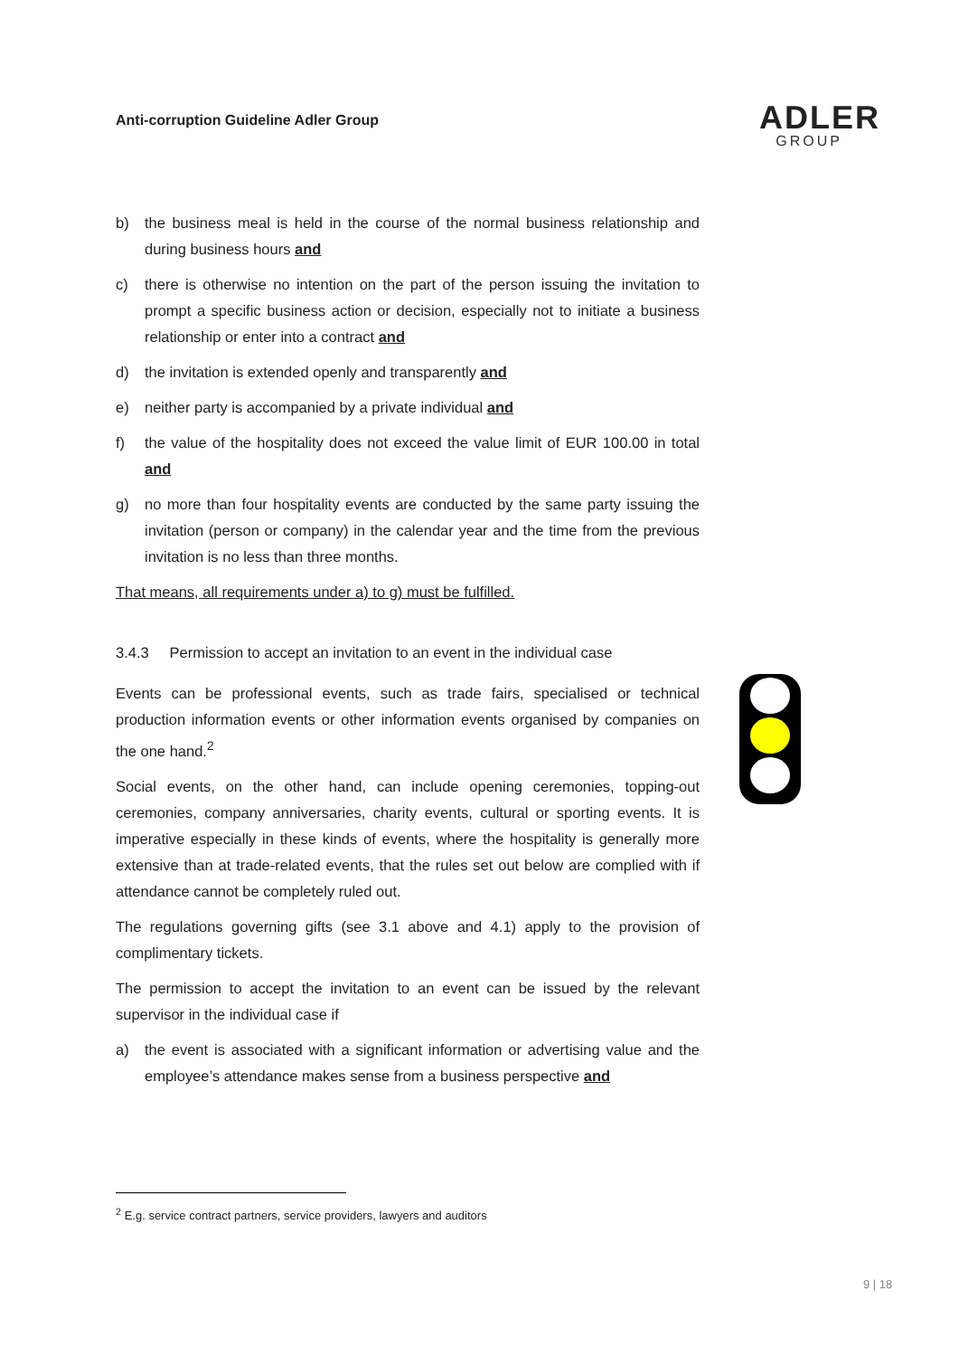Anti-corruption Guideline Adler Group
ADLER
GROUP
b) the business meal is held in the course of the normal business relationship and during business hours and
c) there is otherwise no intention on the part of the person issuing the invitation to prompt a specific business action or decision, especially not to initiate a business relationship or enter into a contract and
d) the invitation is extended openly and transparently and
e) neither party is accompanied by a private individual and
f) the value of the hospitality does not exceed the value limit of EUR 100.00 in total and
g) no more than four hospitality events are conducted by the same party issuing the invitation (person or company) in the calendar year and the time from the previous invitation is no less than three months.
That means, all requirements under a) to g) must be fulfilled.
3.4.3 Permission to accept an invitation to an event in the individual case
Events can be professional events, such as trade fairs, specialised or technical production information events or other information events organised by companies on the one hand.<sup>2</sup>
Social events, on the other hand, can include opening ceremonies, topping-out ceremonies, company anniversaries, charity events, cultural or sporting events. It is imperative especially in these kinds of events, where the hospitality is generally more extensive than at trade-related events, that the rules set out below are complied with if attendance cannot be completely ruled out.
The regulations governing gifts (see 3.1 above and 4.1) apply to the provision of complimentary tickets.
The permission to accept the invitation to an event can be issued by the relevant supervisor in the individual case if
a) the event is associated with a significant information or advertising value and the employee’s attendance makes sense from a business perspective and
<sup>2</sup> E.g. service contract partners, service providers, lawyers and auditors
9 | 18